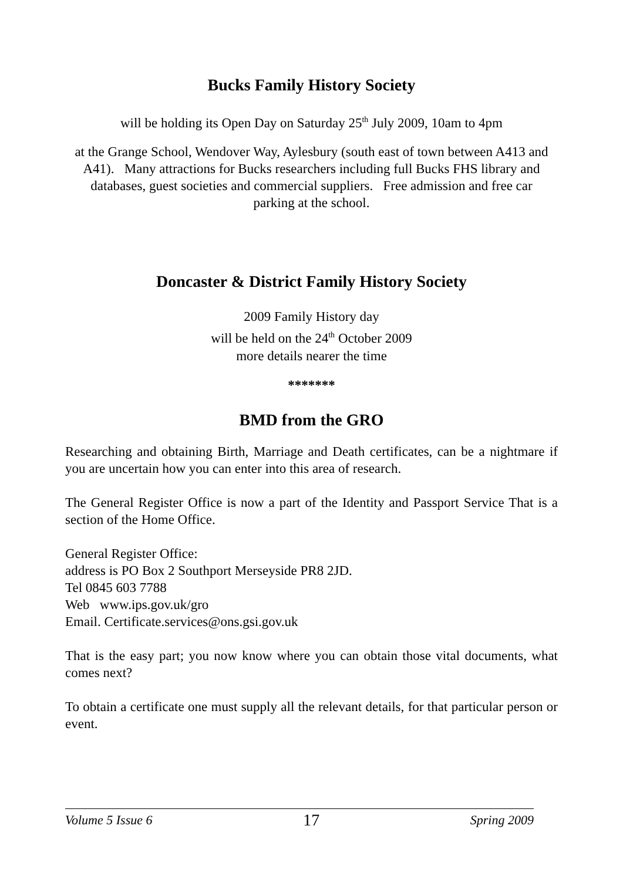Bucks Family History Society
will be holding its Open Day on Saturday 25<sup>th</sup> July 2009, 10am to 4pm
at the Grange School, Wendover Way, Aylesbury (south east of town between A413 and A41). Many attractions for Bucks researchers including full Bucks FHS library and databases, guest societies and commercial suppliers. Free admission and free car parking at the school.
Doncaster & District Family History Society
2009 Family History day
will be held on the 24<sup>th</sup> October 2009
more details nearer the time
*******
BMD from the GRO
Researching and obtaining Birth, Marriage and Death certificates, can be a nightmare if you are uncertain how you can enter into this area of research.
The General Register Office is now a part of the Identity and Passport Service That is a section of the Home Office.
General Register Office:
address is PO Box 2 Southport Merseyside PR8 2JD.
Tel 0845 603 7788
Web www.ips.gov.uk/gro
Email. Certificate.services@ons.gsi.gov.uk
That is the easy part; you now know where you can obtain those vital documents, what comes next?
To obtain a certificate one must supply all the relevant details, for that particular person or event.
Volume 5 Issue 6 17 Spring 2009